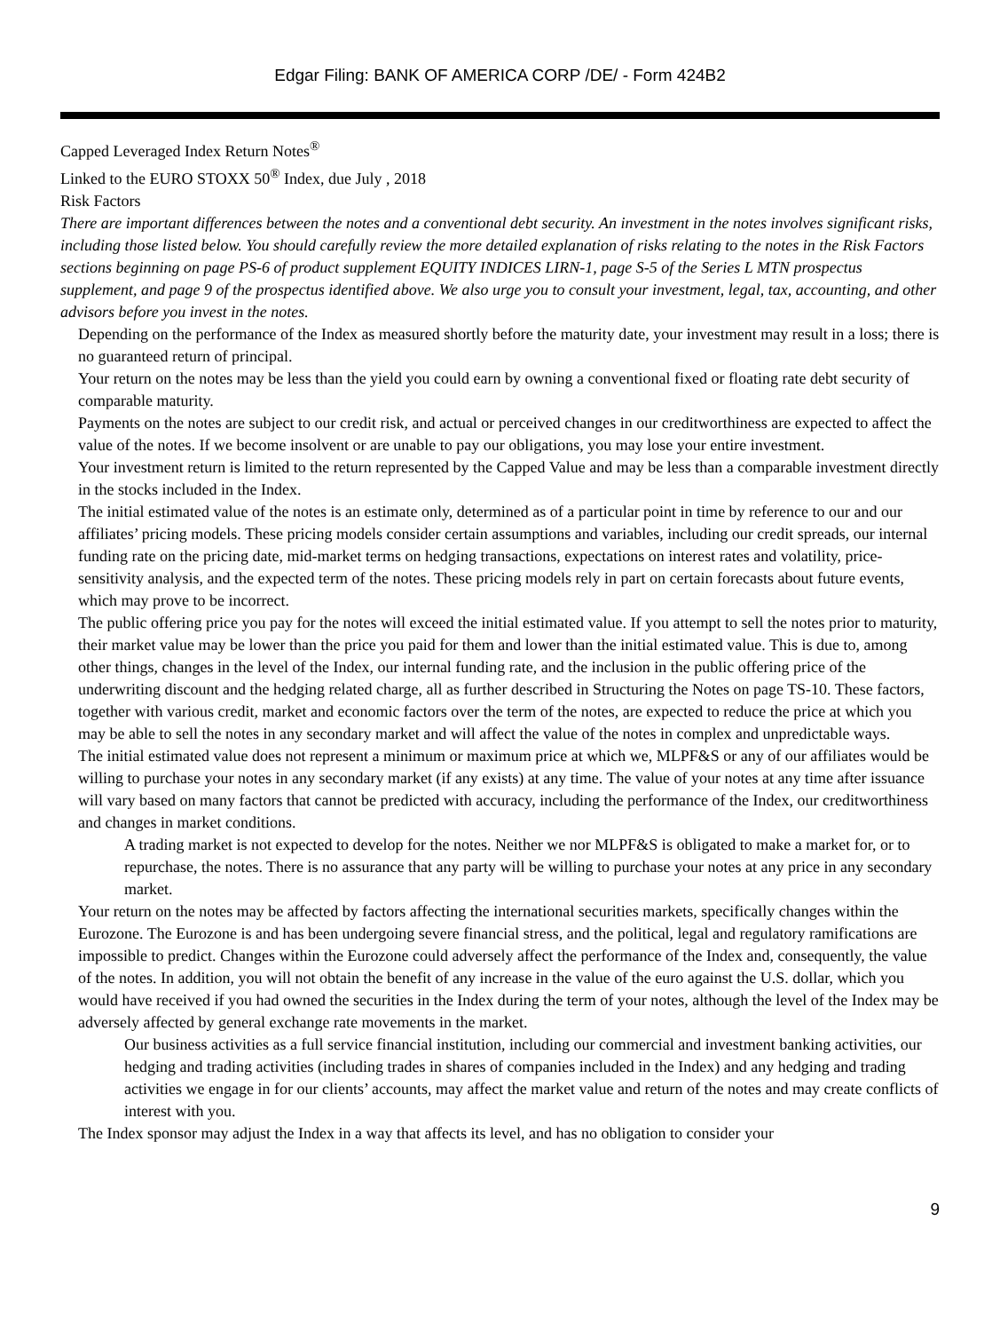Edgar Filing: BANK OF AMERICA CORP /DE/ - Form 424B2
Capped Leveraged Index Return Notes<sup>®</sup>
Linked to the EURO STOXX 50<sup>®</sup> Index, due July , 2018
Risk Factors
There are important differences between the notes and a conventional debt security. An investment in the notes involves significant risks, including those listed below. You should carefully review the more detailed explanation of risks relating to the notes in the Risk Factors sections beginning on page PS-6 of product supplement EQUITY INDICES LIRN-1, page S-5 of the Series L MTN prospectus supplement, and page 9 of the prospectus identified above. We also urge you to consult your investment, legal, tax, accounting, and other advisors before you invest in the notes.
Depending on the performance of the Index as measured shortly before the maturity date, your investment may result in a loss; there is no guaranteed return of principal.
Your return on the notes may be less than the yield you could earn by owning a conventional fixed or floating rate debt security of comparable maturity.
Payments on the notes are subject to our credit risk, and actual or perceived changes in our creditworthiness are expected to affect the value of the notes. If we become insolvent or are unable to pay our obligations, you may lose your entire investment.
Your investment return is limited to the return represented by the Capped Value and may be less than a comparable investment directly in the stocks included in the Index.
The initial estimated value of the notes is an estimate only, determined as of a particular point in time by reference to our and our affiliates’ pricing models. These pricing models consider certain assumptions and variables, including our credit spreads, our internal funding rate on the pricing date, mid-market terms on hedging transactions, expectations on interest rates and volatility, price-sensitivity analysis, and the expected term of the notes. These pricing models rely in part on certain forecasts about future events, which may prove to be incorrect.
The public offering price you pay for the notes will exceed the initial estimated value. If you attempt to sell the notes prior to maturity, their market value may be lower than the price you paid for them and lower than the initial estimated value. This is due to, among other things, changes in the level of the Index, our internal funding rate, and the inclusion in the public offering price of the underwriting discount and the hedging related charge, all as further described in Structuring the Notes on page TS-10. These factors, together with various credit, market and economic factors over the term of the notes, are expected to reduce the price at which you may be able to sell the notes in any secondary market and will affect the value of the notes in complex and unpredictable ways.
The initial estimated value does not represent a minimum or maximum price at which we, MLPF&S or any of our affiliates would be willing to purchase your notes in any secondary market (if any exists) at any time. The value of your notes at any time after issuance will vary based on many factors that cannot be predicted with accuracy, including the performance of the Index, our creditworthiness and changes in market conditions.
A trading market is not expected to develop for the notes. Neither we nor MLPF&S is obligated to make a market for, or to repurchase, the notes. There is no assurance that any party will be willing to purchase your notes at any price in any secondary market.
Your return on the notes may be affected by factors affecting the international securities markets, specifically changes within the Eurozone. The Eurozone is and has been undergoing severe financial stress, and the political, legal and regulatory ramifications are impossible to predict. Changes within the Eurozone could adversely affect the performance of the Index and, consequently, the value of the notes. In addition, you will not obtain the benefit of any increase in the value of the euro against the U.S. dollar, which you would have received if you had owned the securities in the Index during the term of your notes, although the level of the Index may be adversely affected by general exchange rate movements in the market.
Our business activities as a full service financial institution, including our commercial and investment banking activities, our hedging and trading activities (including trades in shares of companies included in the Index) and any hedging and trading activities we engage in for our clients’ accounts, may affect the market value and return of the notes and may create conflicts of interest with you.
The Index sponsor may adjust the Index in a way that affects its level, and has no obligation to consider your
9